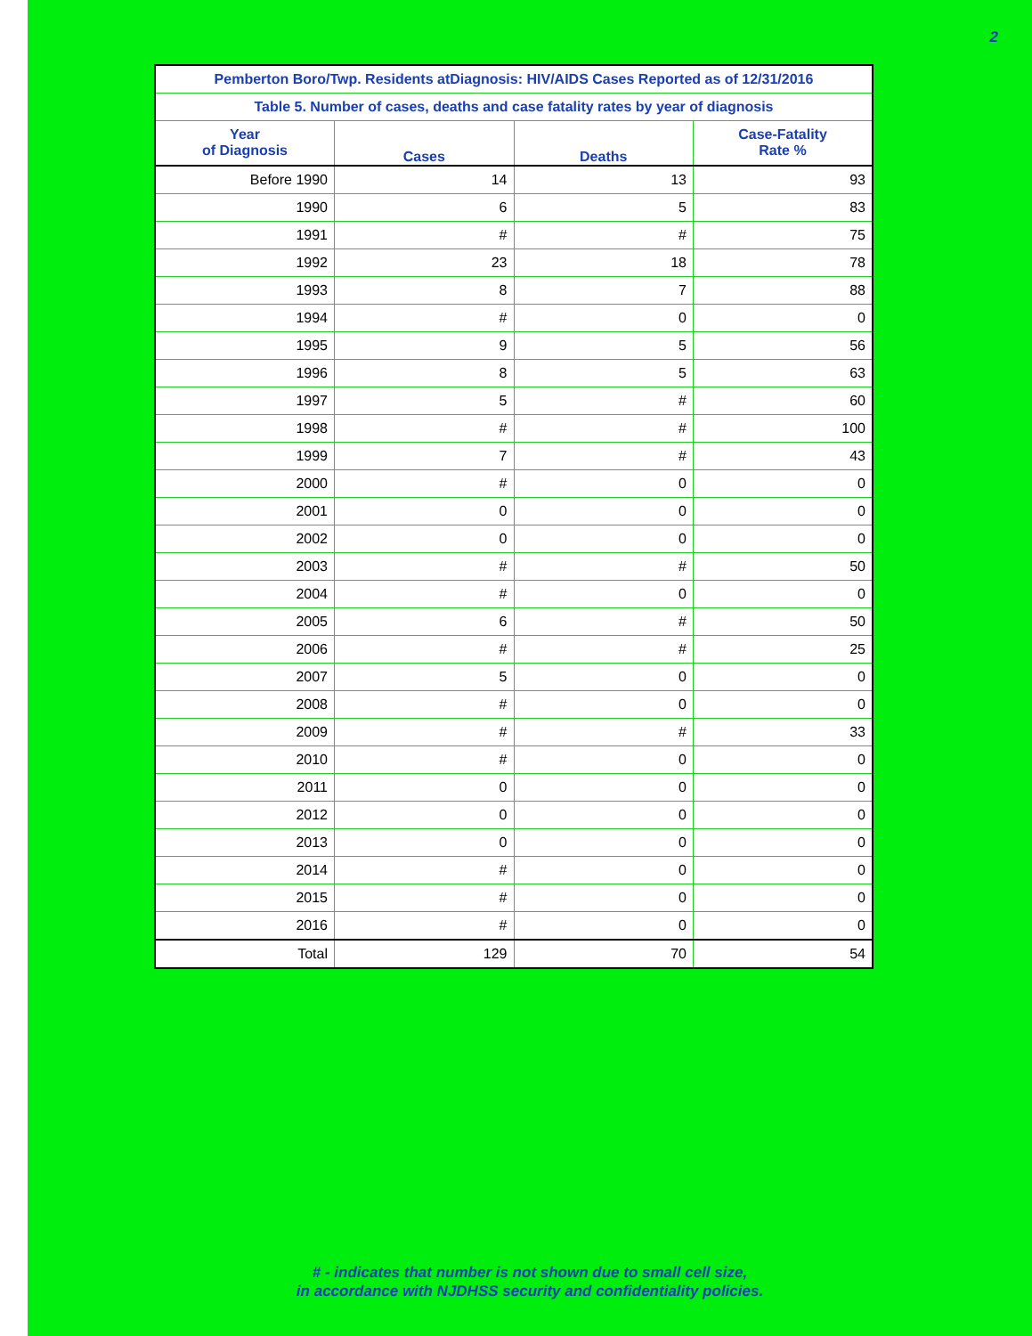2
| Pemberton Boro/Twp. Residents atDiagnosis: HIV/AIDS Cases Reported as of 12/31/2016 | | | |
| --- | --- | --- | --- |
| Table 5. Number of cases, deaths and case fatality rates by year of diagnosis | | | |
| Year of Diagnosis | Cases | Deaths | Case-Fatality Rate % |
| Before 1990 | 14 | 13 | 93 |
| 1990 | 6 | 5 | 83 |
| 1991 | # | # | 75 |
| 1992 | 23 | 18 | 78 |
| 1993 | 8 | 7 | 88 |
| 1994 | # | 0 | 0 |
| 1995 | 9 | 5 | 56 |
| 1996 | 8 | 5 | 63 |
| 1997 | 5 | # | 60 |
| 1998 | # | # | 100 |
| 1999 | 7 | # | 43 |
| 2000 | # | 0 | 0 |
| 2001 | 0 | 0 | 0 |
| 2002 | 0 | 0 | 0 |
| 2003 | # | # | 50 |
| 2004 | # | 0 | 0 |
| 2005 | 6 | # | 50 |
| 2006 | # | # | 25 |
| 2007 | 5 | 0 | 0 |
| 2008 | # | 0 | 0 |
| 2009 | # | # | 33 |
| 2010 | # | 0 | 0 |
| 2011 | 0 | 0 | 0 |
| 2012 | 0 | 0 | 0 |
| 2013 | 0 | 0 | 0 |
| 2014 | # | 0 | 0 |
| 2015 | # | 0 | 0 |
| 2016 | # | 0 | 0 |
| Total | 129 | 70 | 54 |
# - indicates that number is not shown due to small cell size,
in accordance with NJDHSS security and confidentiality policies.